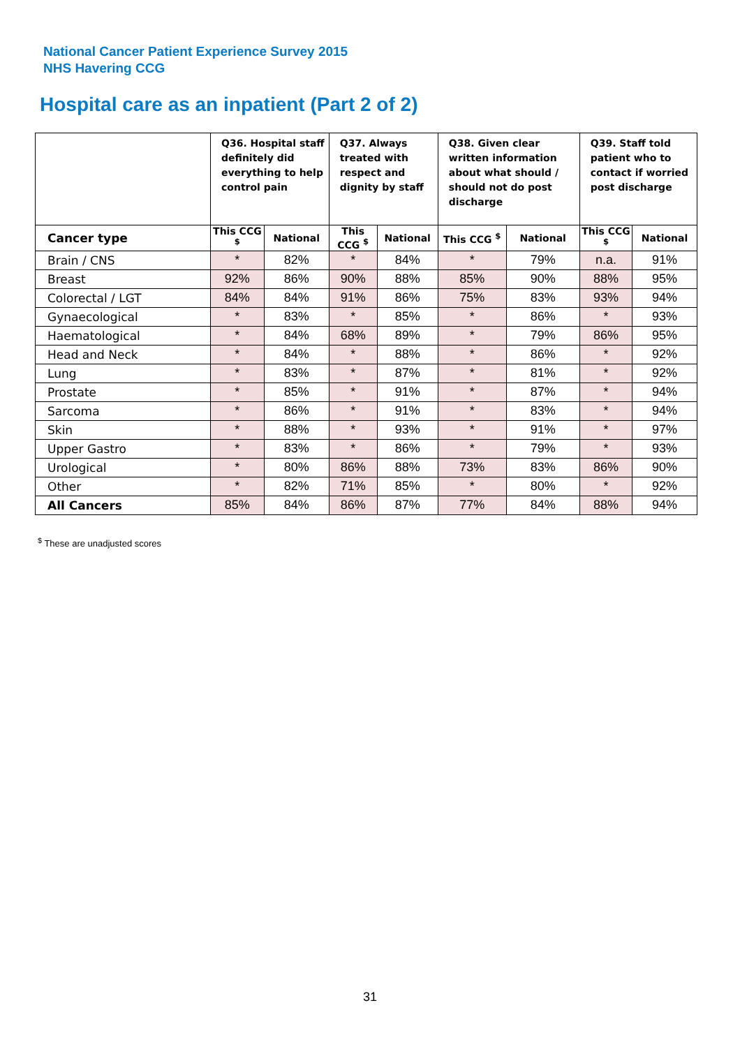National Cancer Patient Experience Survey 2015
NHS Havering CCG
Hospital care as an inpatient (Part 2 of 2)
| | Q36. Hospital staff definitely did everything to help control pain | | Q37. Always treated with respect and dignity by staff | | Q38. Given clear written information about what should / should not do post discharge | | Q39. Staff told patient who to contact if worried post discharge | |
| --- | --- | --- | --- | --- | --- | --- | --- | --- |
| Cancer type | This CCG <sup>$</sup> | National | This CCG <sup>$</sup> | National | This CCG <sup>$</sup> | National | This CCG <sup>$</sup> | National |
| Brain / CNS | * | 82% | * | 84% | * | 79% | n.a. | 91% |
| Breast | 92% | 86% | 90% | 88% | 85% | 90% | 88% | 95% |
| Colorectal / LGT | 84% | 84% | 91% | 86% | 75% | 83% | 93% | 94% |
| Gynaecological | * | 83% | * | 85% | * | 86% | * | 93% |
| Haematological | * | 84% | 68% | 89% | * | 79% | 86% | 95% |
| Head and Neck | * | 84% | * | 88% | * | 86% | * | 92% |
| Lung | * | 83% | * | 87% | * | 81% | * | 92% |
| Prostate | * | 85% | * | 91% | * | 87% | * | 94% |
| Sarcoma | * | 86% | * | 91% | * | 83% | * | 94% |
| Skin | * | 88% | * | 93% | * | 91% | * | 97% |
| Upper Gastro | * | 83% | * | 86% | * | 79% | * | 93% |
| Urological | * | 80% | 86% | 88% | 73% | 83% | 86% | 90% |
| Other | * | 82% | 71% | 85% | * | 80% | * | 92% |
| All Cancers | 85% | 84% | 86% | 87% | 77% | 84% | 88% | 94% |
<sup>$</sup> These are unadjusted scores
31